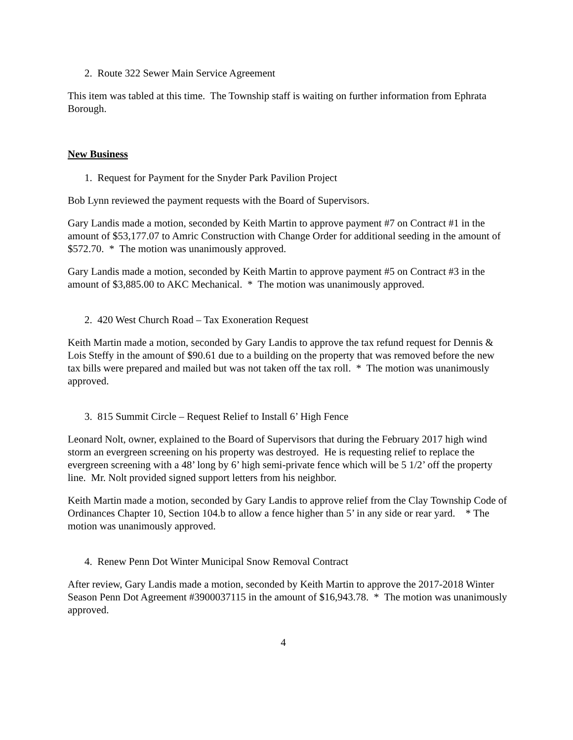2. Route 322 Sewer Main Service Agreement
This item was tabled at this time. The Township staff is waiting on further information from Ephrata Borough.
New Business
1. Request for Payment for the Snyder Park Pavilion Project
Bob Lynn reviewed the payment requests with the Board of Supervisors.
Gary Landis made a motion, seconded by Keith Martin to approve payment #7 on Contract #1 in the amount of $53,177.07 to Amric Construction with Change Order for additional seeding in the amount of $572.70. * The motion was unanimously approved.
Gary Landis made a motion, seconded by Keith Martin to approve payment #5 on Contract #3 in the amount of $3,885.00 to AKC Mechanical. * The motion was unanimously approved.
2. 420 West Church Road – Tax Exoneration Request
Keith Martin made a motion, seconded by Gary Landis to approve the tax refund request for Dennis & Lois Steffy in the amount of $90.61 due to a building on the property that was removed before the new tax bills were prepared and mailed but was not taken off the tax roll. * The motion was unanimously approved.
3. 815 Summit Circle – Request Relief to Install 6’ High Fence
Leonard Nolt, owner, explained to the Board of Supervisors that during the February 2017 high wind storm an evergreen screening on his property was destroyed. He is requesting relief to replace the evergreen screening with a 48’ long by 6’ high semi-private fence which will be 5 1/2’ off the property line. Mr. Nolt provided signed support letters from his neighbor.
Keith Martin made a motion, seconded by Gary Landis to approve relief from the Clay Township Code of Ordinances Chapter 10, Section 104.b to allow a fence higher than 5’ in any side or rear yard. * The motion was unanimously approved.
4. Renew Penn Dot Winter Municipal Snow Removal Contract
After review, Gary Landis made a motion, seconded by Keith Martin to approve the 2017-2018 Winter Season Penn Dot Agreement #3900037115 in the amount of $16,943.78. * The motion was unanimously approved.
4